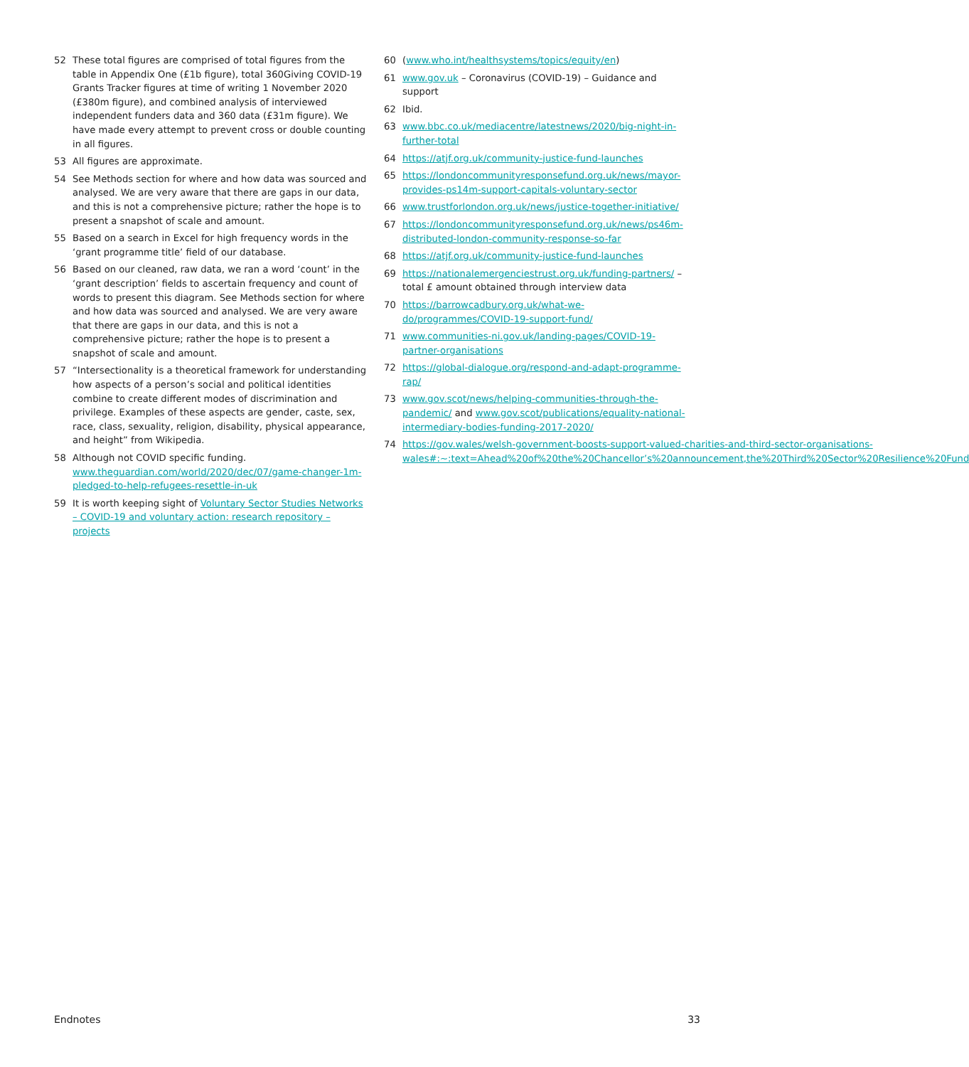52 These total figures are comprised of total figures from the table in Appendix One (£1b figure), total 360Giving COVID-19 Grants Tracker figures at time of writing 1 November 2020 (£380m figure), and combined analysis of interviewed independent funders data and 360 data (£31m figure). We have made every attempt to prevent cross or double counting in all figures.
53 All figures are approximate.
54 See Methods section for where and how data was sourced and analysed. We are very aware that there are gaps in our data, and this is not a comprehensive picture; rather the hope is to present a snapshot of scale and amount.
55 Based on a search in Excel for high frequency words in the ‘grant programme title’ field of our database.
56 Based on our cleaned, raw data, we ran a word ‘count’ in the ‘grant description’ fields to ascertain frequency and count of words to present this diagram. See Methods section for where and how data was sourced and analysed. We are very aware that there are gaps in our data, and this is not a comprehensive picture; rather the hope is to present a snapshot of scale and amount.
57 “Intersectionality is a theoretical framework for understanding how aspects of a person’s social and political identities combine to create different modes of discrimination and privilege. Examples of these aspects are gender, caste, sex, race, class, sexuality, religion, disability, physical appearance, and height” from Wikipedia.
58 Although not COVID specific funding. www.theguardian.com/world/2020/dec/07/game-changer-1m-pledged-to-help-refugees-resettle-in-uk
59 It is worth keeping sight of Voluntary Sector Studies Networks – COVID-19 and voluntary action: research repository – projects
60 (www.who.int/healthsystems/topics/equity/en)
61 www.gov.uk – Coronavirus (COVID-19) – Guidance and support
62 Ibid.
63 www.bbc.co.uk/mediacentre/latestnews/2020/big-night-in-further-total
64 https://atjf.org.uk/community-justice-fund-launches
65 https://londoncommunityresponsefund.org.uk/news/mayor-provides-ps14m-support-capitals-voluntary-sector
66 www.trustforlondon.org.uk/news/justice-together-initiative/
67 https://londoncommunityresponsefund.org.uk/news/ps46m-distributed-london-community-response-so-far
68 https://atjf.org.uk/community-justice-fund-launches
69 https://nationalemergenciestrust.org.uk/funding-partners/ – total £ amount obtained through interview data
70 https://barrowcadbury.org.uk/what-we-do/programmes/COVID-19-support-fund/
71 www.communities-ni.gov.uk/landing-pages/COVID-19-partner-organisations
72 https://global-dialogue.org/respond-and-adapt-programme-rap/
73 www.gov.scot/news/helping-communities-through-the-pandemic/ and www.gov.scot/publications/equality-national-intermediary-bodies-funding-2017-2020/
74 https://gov.wales/welsh-government-boosts-support-valued-charities-and-third-sector-organisations-wales#:~:text=Ahead%20of%20the%20Chancellor’s%20announcement,the%20Third%20Sector%20Resilience%20Fund
Endnotes 33